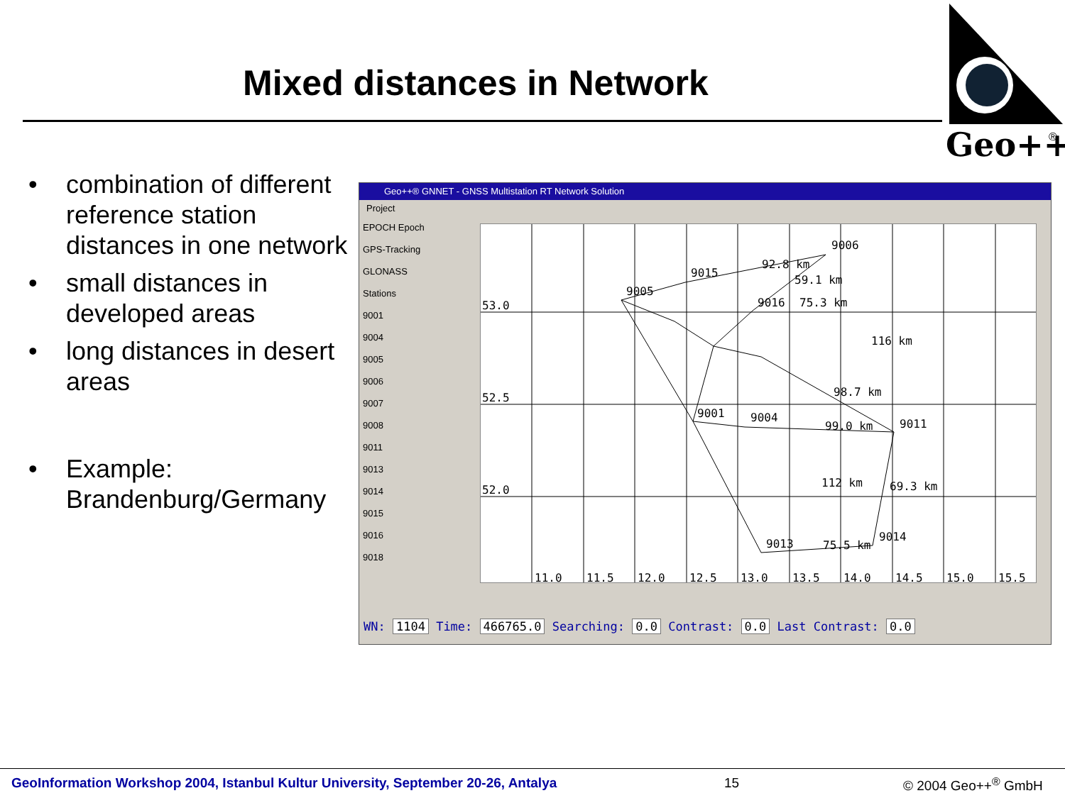Mixed distances in Network
Geo++
®
• combination of different reference station distances in one network
• small distances in developed areas
• long distances in desert areas
• Example: Brandenburg/Germany
Geo++® GNNET - GNSS Multistation RT Network Solution
Project
EPOCH Epoch
GPS-Tracking
GLONASS
Stations
9001
9004
9005
9006
9007
9008
9011
9013
9014
9015
9016
9018
53.0
52.5
52.0
11.0
11.5
12.0
12.5
13.0
13.5
14.0
14.5
15.0
15.5
9006
9015
92.8 km
59.1 km
9005
9016
75.3 km
116 km
98.7 km
9001
9004
99.0 km
9011
112 km
69.3 km
9013
75.5 km
9014
WN: 1104 Time: 466765.0 Searching: 0.0 Contrast: 0.0 Last Contrast: 0.0
GeoInformation Workshop 2004, Istanbul Kultur University, September 20-26, Antalya 15 © 2004 Geo++<sup>®</sup> GmbH